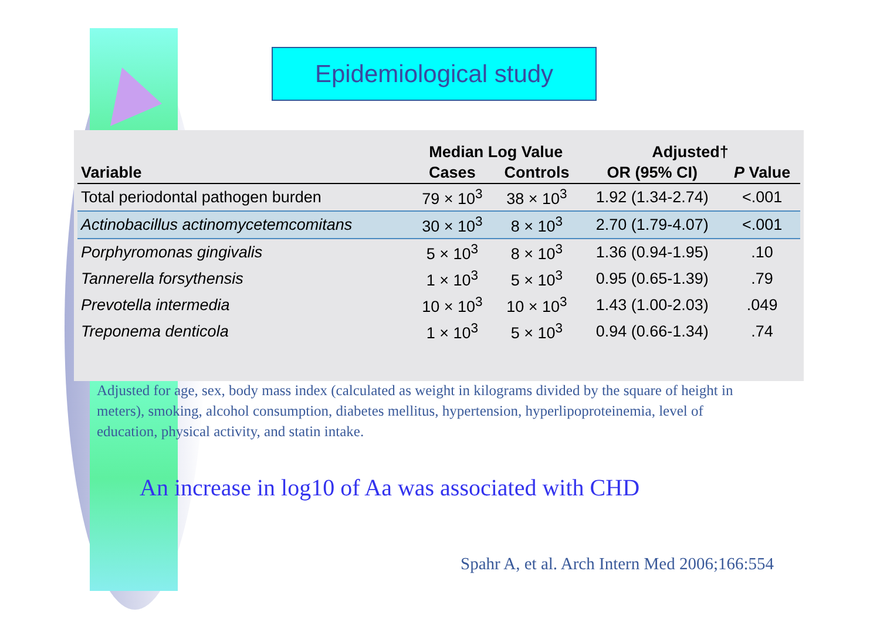Epidemiological study
| | Median Log Value | | Adjusted† | |
| --- | --- | --- | --- | --- |
| Variable | Cases | Controls | OR (95% CI) | P Value |
| Total periodontal pathogen burden | 79 × 10<sup>3</sup> | 38 × 10<sup>3</sup> | 1.92 (1.34-2.74) | <.001 |
| Actinobacillus actinomycetemcomitans | 30 × 10<sup>3</sup> | 8 × 10<sup>3</sup> | 2.70 (1.79-4.07) | <.001 |
| Porphyromonas gingivalis | 5 × 10<sup>3</sup> | 8 × 10<sup>3</sup> | 1.36 (0.94-1.95) | .10 |
| Tannerella forsythensis | 1 × 10<sup>3</sup> | 5 × 10<sup>3</sup> | 0.95 (0.65-1.39) | .79 |
| Prevotella intermedia | 10 × 10<sup>3</sup> | 10 × 10<sup>3</sup> | 1.43 (1.00-2.03) | .049 |
| Treponema denticola | 1 × 10<sup>3</sup> | 5 × 10<sup>3</sup> | 0.94 (0.66-1.34) | .74 |
Adjusted for age, sex, body mass index (calculated as weight in kilograms divided by the square of height in meters), smoking, alcohol consumption, diabetes mellitus, hypertension, hyperlipoproteinemia, level of education, physical activity, and statin intake.
An increase in log10 of Aa was associated with CHD
Spahr A, et al. Arch Intern Med 2006;166:554